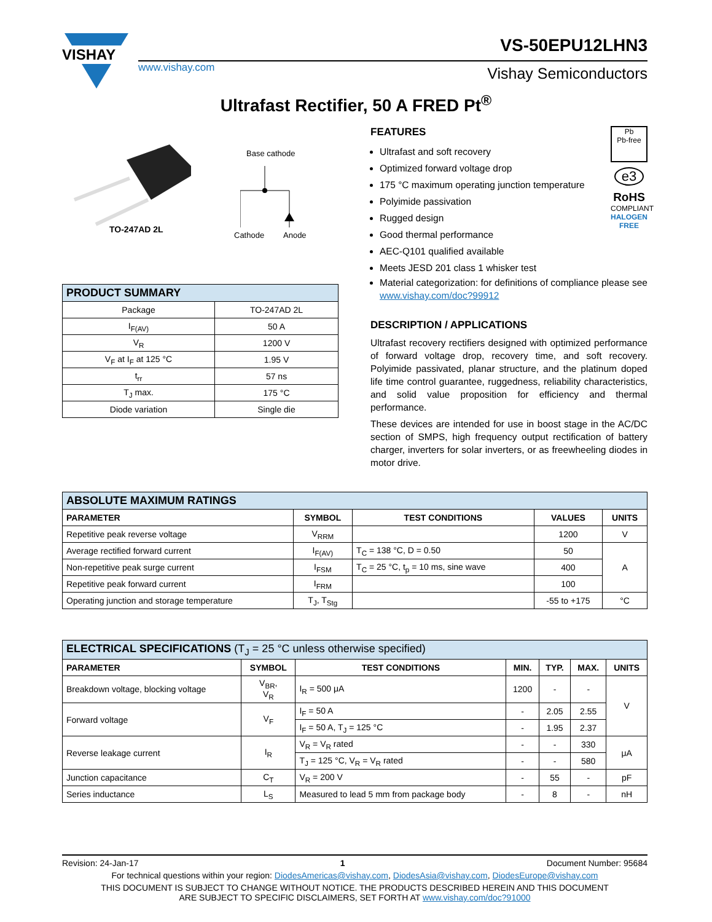VISHAY
www.vishay.com
VS-50EPU12LHN3
Vishay Semiconductors
Ultrafast Rectifier, 50 A FRED Pt<sup>®</sup>
TO-247AD 2L
Base cathode
Cathode Anode
| PRODUCT SUMMARY | |
| Package | TO-247AD 2L |
| I<sub>F(AV)</sub> | 50 A |
| V<sub>R</sub> | 1200 V |
| V<sub>F</sub> at I<sub>F</sub> at 125 °C | 1.95 V |
| t<sub>rr</sub> | 57 ns |
| T<sub>J</sub> max. | 175 °C |
| Diode variation | Single die |
Pb
Pb-free
e3
RoHS
COMPLIANT
HALOGEN
FREE
FEATURES
Ultrafast and soft recovery
Optimized forward voltage drop
175 °C maximum operating junction temperature
Polyimide passivation
Rugged design
Good thermal performance
AEC-Q101 qualified available
Meets JESD 201 class 1 whisker test
Material categorization: for definitions of compliance please see www.vishay.com/doc?99912
DESCRIPTION / APPLICATIONS
Ultrafast recovery rectifiers designed with optimized performance of forward voltage drop, recovery time, and soft recovery. Polyimide passivated, planar structure, and the platinum doped life time control guarantee, ruggedness, reliability characteristics, and solid value proposition for efficiency and thermal performance.
These devices are intended for use in boost stage in the AC/DC section of SMPS, high frequency output rectification of battery charger, inverters for solar inverters, or as freewheeling diodes in motor drive.
| ABSOLUTE MAXIMUM RATINGS | | | | |
| PARAMETER | SYMBOL | TEST CONDITIONS | VALUES | UNITS |
| Repetitive peak reverse voltage | V<sub>RRM</sub> | | 1200 | V |
| Average rectified forward current | I<sub>F(AV)</sub> | T<sub>C</sub> = 138 °C, D = 0.50 | 50 | A |
| Non-repetitive peak surge current | I<sub>FSM</sub> | T<sub>C</sub> = 25 °C, t<sub>p</sub> = 10 ms, sine wave | 400 | |
| Repetitive peak forward current | I<sub>FRM</sub> | | 100 | |
| Operating junction and storage temperature | T<sub>J</sub>, T<sub>Stg</sub> | | -55 to +175 | °C |
| ELECTRICAL SPECIFICATIONS (T<sub>J</sub> = 25 °C unless otherwise specified) | | | | | | |
| PARAMETER | SYMBOL | TEST CONDITIONS | MIN. | TYP. | MAX. | UNITS |
| Breakdown voltage, blocking voltage | V<sub>BR</sub>, V<sub>R</sub> | I<sub>R</sub> = 500 μA | 1200 | - | - | V |
| Forward voltage | V<sub>F</sub> | I<sub>F</sub> = 50 A | - | 2.05 | 2.55 | |
| | | I<sub>F</sub> = 50 A, T<sub>J</sub> = 125 °C | - | 1.95 | 2.37 | |
| Reverse leakage current | I<sub>R</sub> | V<sub>R</sub> = V<sub>R</sub> rated | - | - | 330 | μA |
| | | T<sub>J</sub> = 125 °C, V<sub>R</sub> = V<sub>R</sub> rated | - | - | 580 | |
| Junction capacitance | C<sub>T</sub> | V<sub>R</sub> = 200 V | - | 55 | - | pF |
| Series inductance | L<sub>S</sub> | Measured to lead 5 mm from package body | - | 8 | - | nH |
Revision: 24-Jan-17 1 Document Number: 95684
For technical questions within your region: DiodesAmericas@vishay.com, DiodesAsia@vishay.com, DiodesEurope@vishay.com
THIS DOCUMENT IS SUBJECT TO CHANGE WITHOUT NOTICE. THE PRODUCTS DESCRIBED HEREIN AND THIS DOCUMENT
ARE SUBJECT TO SPECIFIC DISCLAIMERS, SET FORTH AT www.vishay.com/doc?91000